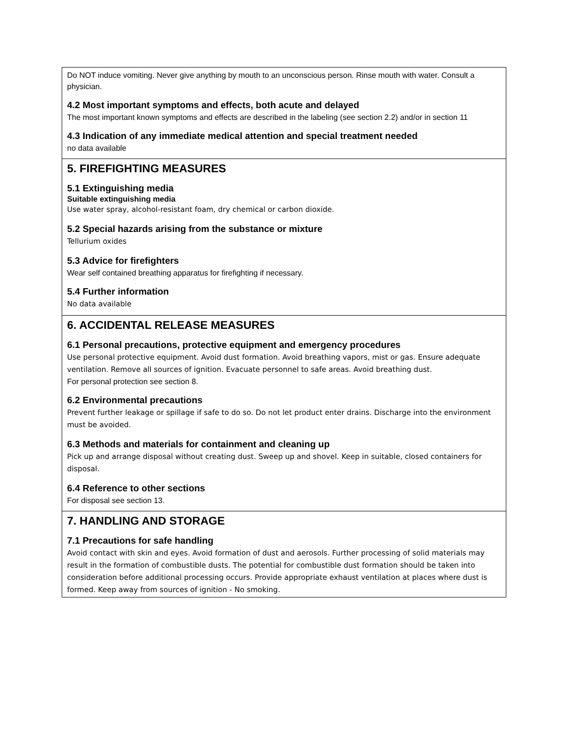Do NOT induce vomiting. Never give anything by mouth to an unconscious person. Rinse mouth with water. Consult a physician.
4.2 Most important symptoms and effects, both acute and delayed
The most important known symptoms and effects are described in the labeling (see section 2.2) and/or in section 11
4.3 Indication of any immediate medical attention and special treatment needed
no data available
5. FIREFIGHTING MEASURES
5.1 Extinguishing media
Suitable extinguishing media
Use water spray, alcohol-resistant foam, dry chemical or carbon dioxide.
5.2 Special hazards arising from the substance or mixture
Tellurium oxides
5.3 Advice for firefighters
Wear self contained breathing apparatus for firefighting if necessary.
5.4 Further information
No data available
6. ACCIDENTAL RELEASE MEASURES
6.1 Personal precautions, protective equipment and emergency procedures
Use personal protective equipment. Avoid dust formation. Avoid breathing vapors, mist or gas. Ensure adequate ventilation. Remove all sources of ignition. Evacuate personnel to safe areas. Avoid breathing dust.
For personal protection see section 8.
6.2 Environmental precautions
Prevent further leakage or spillage if safe to do so. Do not let product enter drains. Discharge into the environment must be avoided.
6.3 Methods and materials for containment and cleaning up
Pick up and arrange disposal without creating dust. Sweep up and shovel. Keep in suitable, closed containers for disposal.
6.4 Reference to other sections
For disposal see section 13.
7. HANDLING AND STORAGE
7.1 Precautions for safe handling
Avoid contact with skin and eyes. Avoid formation of dust and aerosols. Further processing of solid materials may result in the formation of combustible dusts. The potential for combustible dust formation should be taken into consideration before additional processing occurs. Provide appropriate exhaust ventilation at places where dust is formed. Keep away from sources of ignition - No smoking.